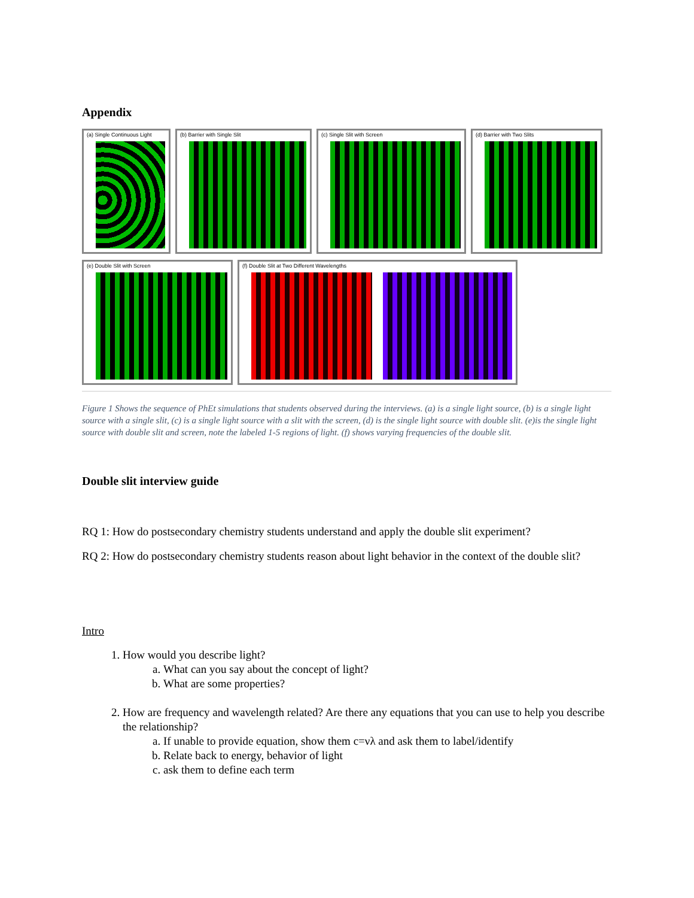Appendix
(a) Single Continuous Light
(b) Barrier with Single Slit
(c) Single Slit with Screen
(d) Barrier with Two Slits
(e) Double Slit with Screen
(f) Double Slit at Two Different Wavelengths
Figure 1 Shows the sequence of PhEt simulations that students observed during the interviews. (a) is a single light source, (b) is a single light source with a single slit, (c) is a single light source with a slit with the screen, (d) is the single light source with double slit. (e)is the single light source with double slit and screen, note the labeled 1-5 regions of light. (f) shows varying frequencies of the double slit.
Double slit interview guide
RQ 1: How do postsecondary chemistry students understand and apply the double slit experiment?
RQ 2: How do postsecondary chemistry students reason about light behavior in the context of the double slit?
Intro
1. How would you describe light?
a. What can you say about the concept of light?
b. What are some properties?
2. How are frequency and wavelength related? Are there any equations that you can use to help you describe the relationship?
a. If unable to provide equation, show them c=νλ and ask them to label/identify
b. Relate back to energy, behavior of light
c. ask them to define each term